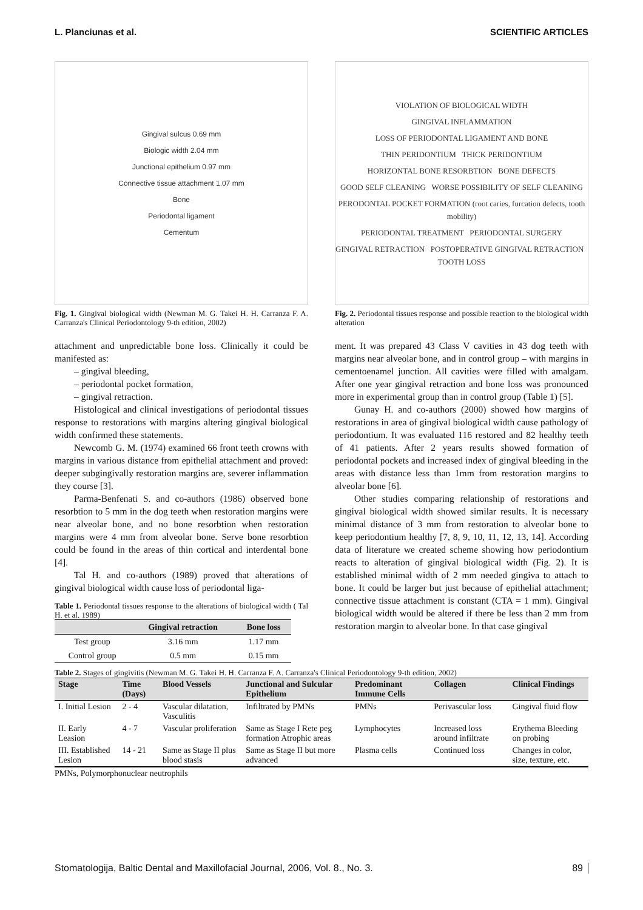L. Planciunas et al. SCIENTIFIC ARTICLES
Gingival sulcus 0.69 mm
Biologic width 2.04 mm
Junctional epithelium 0.97 mm
Connective tissue attachment 1.07 mm
Bone
Periodontal ligament
Cementum
Fig. 1. Gingival biological width (Newman M. G. Takei H. H. Carranza F. A. Carranza's Clinical Periodontology 9-th edition, 2002)
attachment and unpredictable bone loss. Clinically it could be manifested as:
– gingival bleeding,
– periodontal pocket formation,
– gingival retraction.
Histological and clinical investigations of periodontal tissues response to restorations with margins altering gingival biological width confirmed these statements.
Newcomb G. M. (1974) examined 66 front teeth crowns with margins in various distance from epithelial attachment and proved: deeper subgingivally restoration margins are, severer inflammation they course [3].
Parma-Benfenati S. and co-authors (1986) observed bone resorbtion to 5 mm in the dog teeth when restoration margins were near alveolar bone, and no bone resorbtion when restoration margins were 4 mm from alveolar bone. Serve bone resorbtion could be found in the areas of thin cortical and interdental bone [4].
Tal H. and co-authors (1989) proved that alterations of gingival biological width cause loss of periodontal liga-
Table 1. Periodontal tissues response to the alterations of biological width ( Tal H. et al. 1989)
| | Gingival retraction | Bone loss |
| --- | --- | --- |
| Test group | 3.16 mm | 1.17 mm |
| Control group | 0.5 mm | 0.15 mm |
VIOLATION OF BIOLOGICAL WIDTH
GINGIVAL INFLAMMATION
LOSS OF PERIODONTAL LIGAMENT AND BONE
THIN PERIDONTIUM THICK PERIDONTIUM
HORIZONTAL BONE RESORBTION BONE DEFECTS
GOOD SELF CLEANING WORSE POSSIBILITY OF SELF CLEANING
PERODONTAL POCKET FORMATION (root caries, furcation defects, tooth mobility)
PERIODONTAL TREATMENT PERIODONTAL SURGERY
GINGIVAL RETRACTION POSTOPERATIVE GINGIVAL RETRACTION TOOTH LOSS
Fig. 2. Periodontal tissues response and possible reaction to the biological width alteration
ment. It was prepared 43 Class V cavities in 43 dog teeth with margins near alveolar bone, and in control group – with margins in cementoenamel junction. All cavities were filled with amalgam. After one year gingival retraction and bone loss was pronounced more in experimental group than in control group (Table 1) [5].
Gunay H. and co-authors (2000) showed how margins of restorations in area of gingival biological width cause pathology of periodontium. It was evaluated 116 restored and 82 healthy teeth of 41 patients. After 2 years results showed formation of periodontal pockets and increased index of gingival bleeding in the areas with distance less than 1mm from restoration margins to alveolar bone [6].
Other studies comparing relationship of restorations and gingival biological width showed similar results. It is necessary minimal distance of 3 mm from restoration to alveolar bone to keep periodontium healthy [7, 8, 9, 10, 11, 12, 13, 14]. According data of literature we created scheme showing how periodontium reacts to alteration of gingival biological width (Fig. 2). It is established minimal width of 2 mm needed gingiva to attach to bone. It could be larger but just because of epithelial attachment; connective tissue attachment is constant (CTA = 1 mm). Gingival biological width would be altered if there be less than 2 mm from restoration margin to alveolar bone. In that case gingival
Table 2. Stages of gingivitis (Newman M. G. Takei H. H. Carranza F. A. Carranza's Clinical Periodontology 9-th edition, 2002)
| Stage | Time (Days) | Blood Vessels | Junctional and Sulcular Epithelium | Predominant Immune Cells | Collagen | Clinical Findings |
| --- | --- | --- | --- | --- | --- | --- |
| I. Initial Lesion | 2 - 4 | Vascular dilatation, Vasculitis | Infiltrated by PMNs | PMNs | Perivascular loss | Gingival fluid flow |
| II. Early Leasion | 4 - 7 | Vascular proliferation | Same as Stage I Rete peg formation Atrophic areas | Lymphocytes | Increased loss around infiltrate | Erythema Bleeding on probing |
| III. Established Lesion | 14 - 21 | Same as Stage II plus blood stasis | Same as Stage II but more advanced | Plasma cells | Continued loss | Changes in color, size, texture, etc. |
PMNs, Polymorphonuclear neutrophils
Stomatologija, Baltic Dental and Maxillofacial Journal, 2006, Vol. 8., No. 3. 89